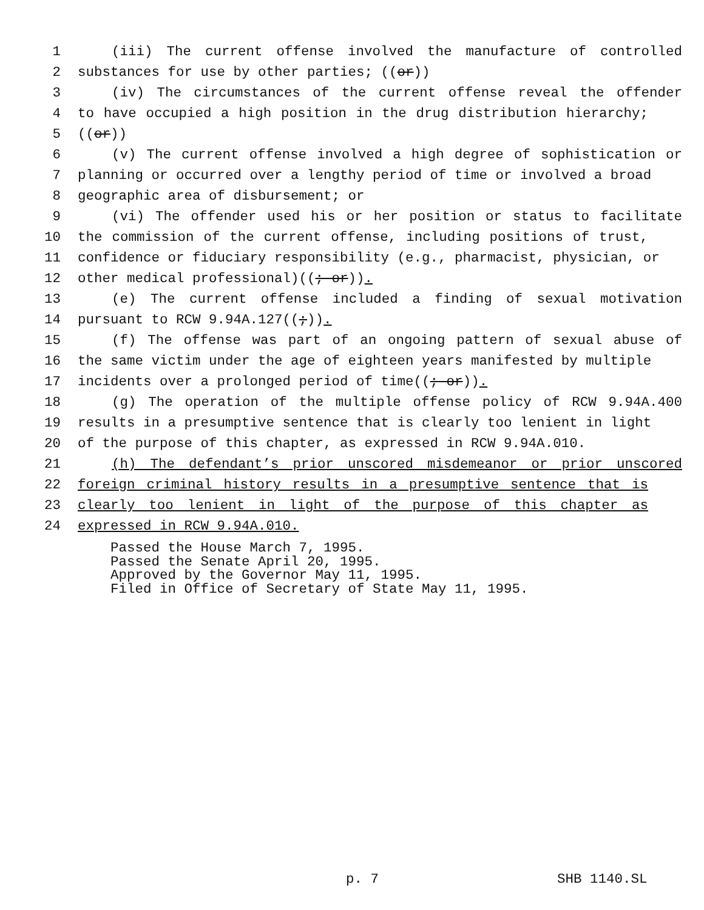1 (iii) The current offense involved the manufacture of controlled
2 substances for use by other parties; ((or))
3 (iv) The circumstances of the current offense reveal the offender
4 to have occupied a high position in the drug distribution hierarchy;
5 ((or))
6 (v) The current offense involved a high degree of sophistication or
7 planning or occurred over a lengthy period of time or involved a broad
8 geographic area of disbursement; or
9 (vi) The offender used his or her position or status to facilitate
10 the commission of the current offense, including positions of trust,
11 confidence or fiduciary responsibility (e.g., pharmacist, physician, or
12 other medical professional)((; or)).
13 (e) The current offense included a finding of sexual motivation
14 pursuant to RCW 9.94A.127((;)).
15 (f) The offense was part of an ongoing pattern of sexual abuse of
16 the same victim under the age of eighteen years manifested by multiple
17 incidents over a prolonged period of time((; or)).
18 (g) The operation of the multiple offense policy of RCW 9.94A.400
19 results in a presumptive sentence that is clearly too lenient in light
20 of the purpose of this chapter, as expressed in RCW 9.94A.010.
21 (h) The defendant’s prior unscored misdemeanor or prior unscored
22 foreign criminal history results in a presumptive sentence that is
23 clearly too lenient in light of the purpose of this chapter as
24 expressed in RCW 9.94A.010.
Passed the House March 7, 1995.
Passed the Senate April 20, 1995.
Approved by the Governor May 11, 1995.
Filed in Office of Secretary of State May 11, 1995.
p. 7 SHB 1140.SL